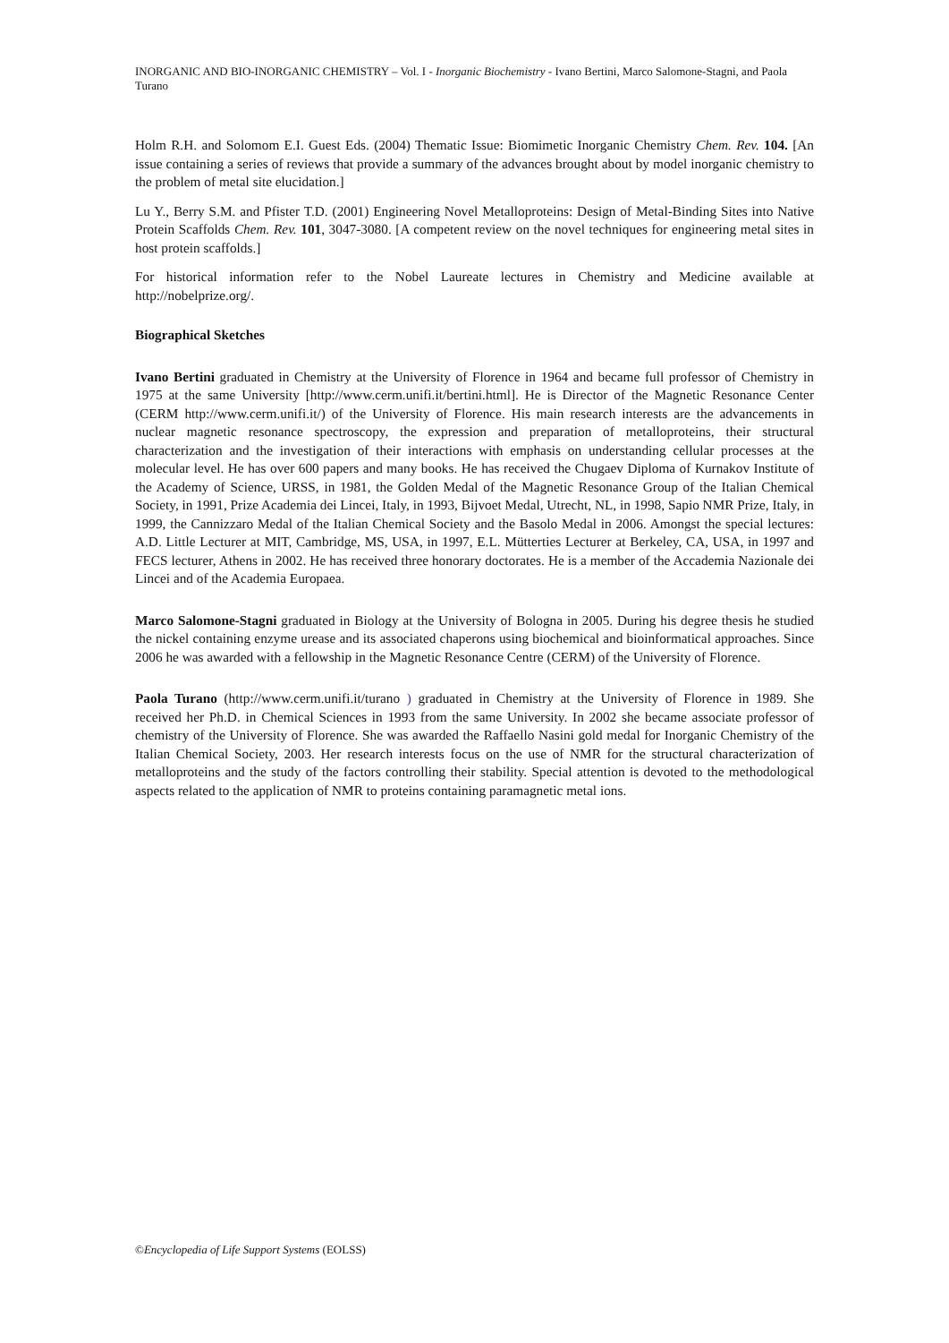INORGANIC AND BIO-INORGANIC CHEMISTRY – Vol. I - Inorganic Biochemistry - Ivano Bertini, Marco Salomone-Stagni, and Paola Turano
Holm R.H. and Solomom E.I. Guest Eds. (2004) Thematic Issue: Biomimetic Inorganic Chemistry Chem. Rev. 104. [An issue containing a series of reviews that provide a summary of the advances brought about by model inorganic chemistry to the problem of metal site elucidation.]
Lu Y., Berry S.M. and Pfister T.D. (2001) Engineering Novel Metalloproteins: Design of Metal-Binding Sites into Native Protein Scaffolds Chem. Rev. 101, 3047-3080. [A competent review on the novel techniques for engineering metal sites in host protein scaffolds.]
For historical information refer to the Nobel Laureate lectures in Chemistry and Medicine available at http://nobelprize.org/.
Biographical Sketches
Ivano Bertini graduated in Chemistry at the University of Florence in 1964 and became full professor of Chemistry in 1975 at the same University [http://www.cerm.unifi.it/bertini.html]. He is Director of the Magnetic Resonance Center (CERM http://www.cerm.unifi.it/) of the University of Florence. His main research interests are the advancements in nuclear magnetic resonance spectroscopy, the expression and preparation of metalloproteins, their structural characterization and the investigation of their interactions with emphasis on understanding cellular processes at the molecular level. He has over 600 papers and many books. He has received the Chugaev Diploma of Kurnakov Institute of the Academy of Science, URSS, in 1981, the Golden Medal of the Magnetic Resonance Group of the Italian Chemical Society, in 1991, Prize Academia dei Lincei, Italy, in 1993, Bijvoet Medal, Utrecht, NL, in 1998, Sapio NMR Prize, Italy, in 1999, the Cannizzaro Medal of the Italian Chemical Society and the Basolo Medal in 2006. Amongst the special lectures: A.D. Little Lecturer at MIT, Cambridge, MS, USA, in 1997, E.L. Mütterties Lecturer at Berkeley, CA, USA, in 1997 and FECS lecturer, Athens in 2002. He has received three honorary doctorates. He is a member of the Accademia Nazionale dei Lincei and of the Academia Europaea.
Marco Salomone-Stagni graduated in Biology at the University of Bologna in 2005. During his degree thesis he studied the nickel containing enzyme urease and its associated chaperons using biochemical and bioinformatical approaches. Since 2006 he was awarded with a fellowship in the Magnetic Resonance Centre (CERM) of the University of Florence.
Paola Turano (http://www.cerm.unifi.it/turano ) graduated in Chemistry at the University of Florence in 1989. She received her Ph.D. in Chemical Sciences in 1993 from the same University. In 2002 she became associate professor of chemistry of the University of Florence. She was awarded the Raffaello Nasini gold medal for Inorganic Chemistry of the Italian Chemical Society, 2003. Her research interests focus on the use of NMR for the structural characterization of metalloproteins and the study of the factors controlling their stability. Special attention is devoted to the methodological aspects related to the application of NMR to proteins containing paramagnetic metal ions.
©Encyclopedia of Life Support Systems (EOLSS)